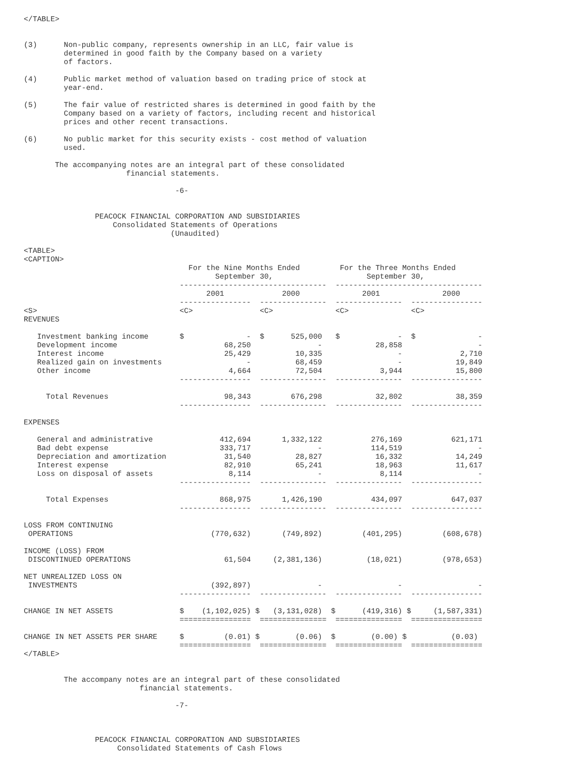</TABLE>


(3)      Non-public company, represents ownership in an LLC, fair value is
         determined in good faith by the Company based on a variety
         of factors.

(4)      Public market method of valuation based on trading price of stock at
         year-end.

(5)      The fair value of restricted shares is determined in good faith by the
         Company based on a variety of factors, including recent and historical
         prices and other recent transactions.

(6)      No public market for this security exists - cost method of valuation
         used.

       The accompanying notes are an integral part of these consolidated
                       financial statements.

                                  -6-


                PEACOCK FINANCIAL CORPORATION AND SUBSIDIARIES
                    Consolidated Statements of Operations
                                 (Unaudited)

<TABLE>
<CAPTION>
                                     For the Nine Months Ended         For the Three Months Ended
                                           September 30,                     September 30,
                                   ---------------------------------  ---------------------------------
                                         2001             2000              2001              2000
                                   ----------------  ---------------  ---------------  ----------------
<S>                                <C>               <C>              <C>              <C>
REVENUES

   Investment banking income       $              -  $      525,000   $             -  $              -
   Development income                        68,250               -            28,858                 -
   Interest income                           25,429          10,335                 -             2,710
   Realized gain on investments                   -          68,459                 -            19,849
   Other income                               4,664          72,504             3,944            15,800
                                   ----------------  ---------------  ---------------  ----------------

     Total Revenues                          98,343         676,298            32,802            38,359
                                   ----------------  ---------------  ---------------  ----------------

EXPENSES

   General and administrative               412,694       1,332,122           276,169           621,171
   Bad debt expense                         333,717               -           114,519                 -
   Depreciation and amortization             31,540          28,827            16,332            14,249
   Interest expense                          82,910          65,241            18,963            11,617
   Loss on disposal of assets                 8,114               -             8,114                 -
                                   ----------------  ---------------  ---------------  ----------------

     Total Expenses                         868,975       1,426,190           434,097           647,037
                                   ----------------  ---------------  ---------------  ----------------

LOSS FROM CONTINUING
 OPERATIONS                               (770,632)       (749,892)         (401,295)         (608,678)

INCOME (LOSS) FROM
 DISCONTINUED OPERATIONS                     61,504     (2,381,136)          (18,021)         (978,653)

NET UNREALIZED LOSS ON
 INVESTMENTS                              (392,897)               -                 -                 -
                                   ----------------  ---------------  ---------------  ----------------

CHANGE IN NET ASSETS               $    (1,102,025) $   (3,131,028)  $      (419,316) $     (1,587,331)
                                   ================  ===============  ===============  ================

CHANGE IN NET ASSETS PER SHARE     $         (0.01) $        (0.06)  $        (0.00) $          (0.03)
                                   ================  ===============  ===============  ================
</TABLE>


         The accompany notes are an integral part of these consolidated
                          financial statements.

                                  -7-



                PEACOCK FINANCIAL CORPORATION AND SUBSIDIARIES
                     Consolidated Statements of Cash Flows